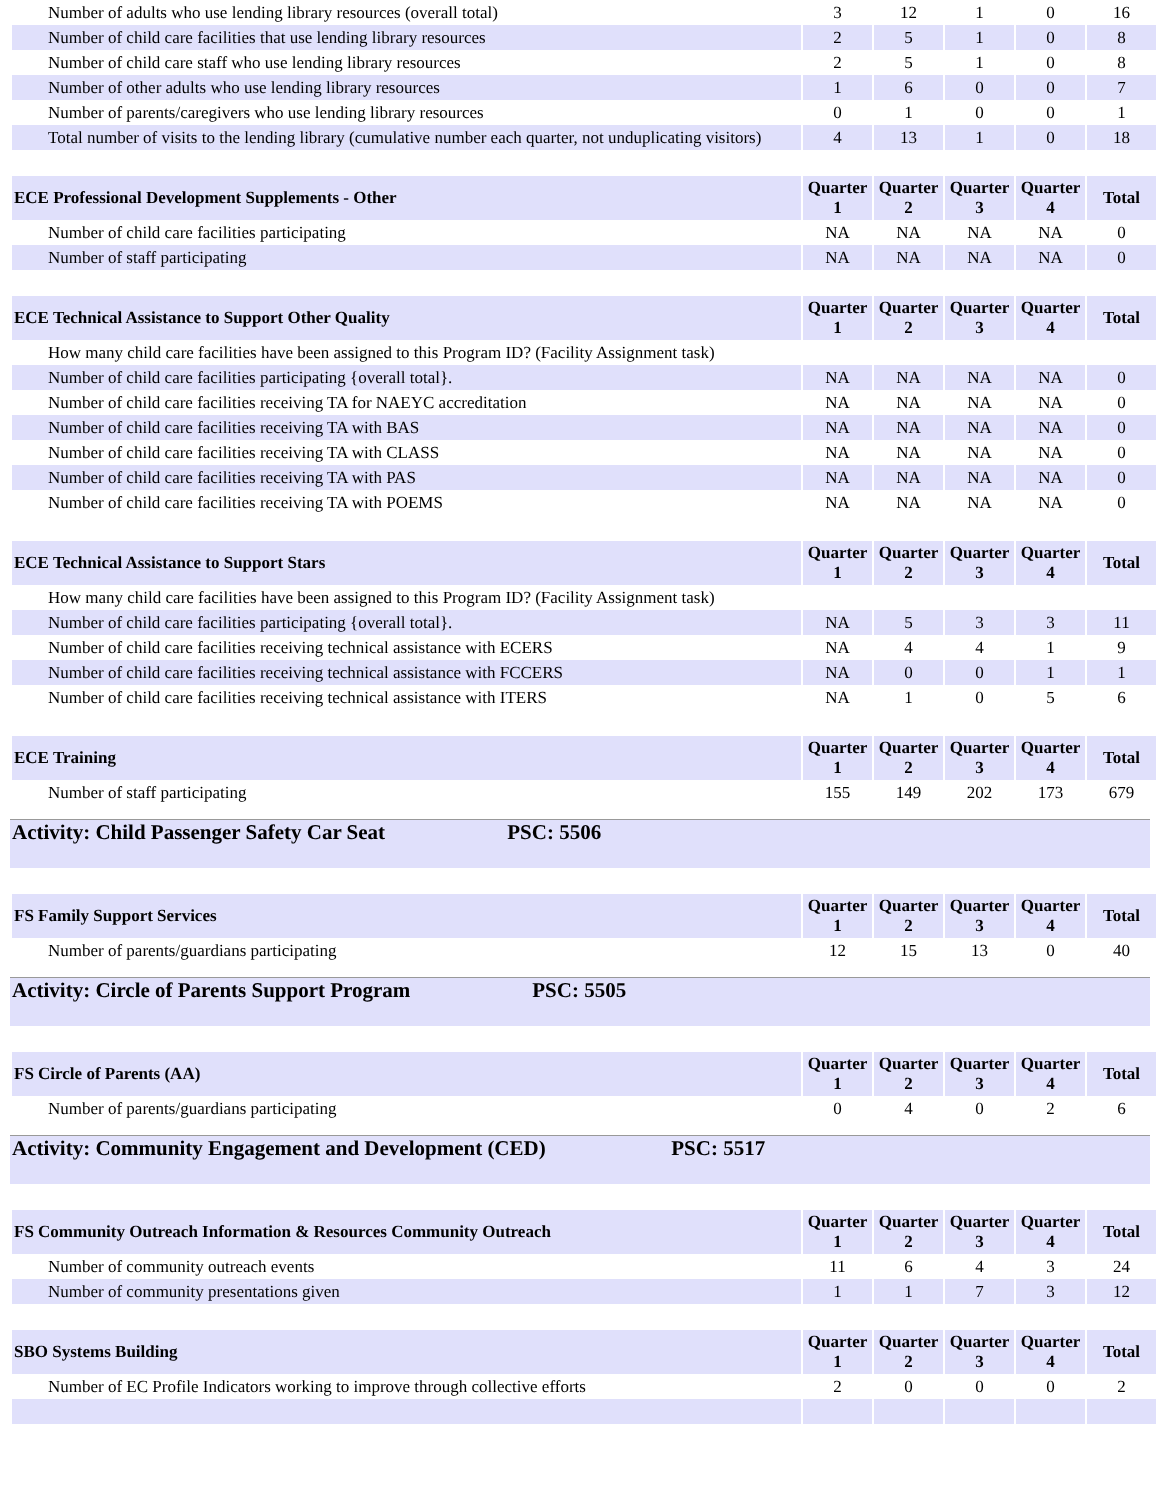| Number of adults who use lending library resources (overall total) | 3 | 12 | 1 | 0 | 16 |
| Number of child care facilities that use lending library resources | 2 | 5 | 1 | 0 | 8 |
| Number of child care staff who use lending library resources | 2 | 5 | 1 | 0 | 8 |
| Number of other adults who use lending library resources | 1 | 6 | 0 | 0 | 7 |
| Number of parents/caregivers who use lending library resources | 0 | 1 | 0 | 0 | 1 |
| Total number of visits to the lending library (cumulative number each quarter, not unduplicating visitors) | 4 | 13 | 1 | 0 | 18 |
| ECE Professional Development Supplements - Other | Quarter 1 | Quarter 2 | Quarter 3 | Quarter 4 | Total |
| --- | --- | --- | --- | --- | --- |
| Number of child care facilities participating | NA | NA | NA | NA | 0 |
| Number of staff participating | NA | NA | NA | NA | 0 |
| ECE Technical Assistance to Support Other Quality | Quarter 1 | Quarter 2 | Quarter 3 | Quarter 4 | Total |
| --- | --- | --- | --- | --- | --- |
| How many child care facilities have been assigned to this Program ID? (Facility Assignment task) | | | | | |
| Number of child care facilities participating {overall total}. | NA | NA | NA | NA | 0 |
| Number of child care facilities receiving TA for NAEYC accreditation | NA | NA | NA | NA | 0 |
| Number of child care facilities receiving TA with BAS | NA | NA | NA | NA | 0 |
| Number of child care facilities receiving TA with CLASS | NA | NA | NA | NA | 0 |
| Number of child care facilities receiving TA with PAS | NA | NA | NA | NA | 0 |
| Number of child care facilities receiving TA with POEMS | NA | NA | NA | NA | 0 |
| ECE Technical Assistance to Support Stars | Quarter 1 | Quarter 2 | Quarter 3 | Quarter 4 | Total |
| --- | --- | --- | --- | --- | --- |
| How many child care facilities have been assigned to this Program ID? (Facility Assignment task) | | | | | |
| Number of child care facilities participating {overall total}. | NA | 5 | 3 | 3 | 11 |
| Number of child care facilities receiving technical assistance with ECERS | NA | 4 | 4 | 1 | 9 |
| Number of child care facilities receiving technical assistance with FCCERS | NA | 0 | 0 | 1 | 1 |
| Number of child care facilities receiving technical assistance with ITERS | NA | 1 | 0 | 5 | 6 |
| ECE Training | Quarter 1 | Quarter 2 | Quarter 3 | Quarter 4 | Total |
| --- | --- | --- | --- | --- | --- |
| Number of staff participating | 155 | 149 | 202 | 173 | 679 |
Activity: Child Passenger Safety Car Seat PSC: 5506
| FS Family Support Services | Quarter 1 | Quarter 2 | Quarter 3 | Quarter 4 | Total |
| --- | --- | --- | --- | --- | --- |
| Number of parents/guardians participating | 12 | 15 | 13 | 0 | 40 |
Activity: Circle of Parents Support Program PSC: 5505
| FS Circle of Parents (AA) | Quarter 1 | Quarter 2 | Quarter 3 | Quarter 4 | Total |
| --- | --- | --- | --- | --- | --- |
| Number of parents/guardians participating | 0 | 4 | 0 | 2 | 6 |
Activity: Community Engagement and Development (CED) PSC: 5517
| FS Community Outreach Information & Resources Community Outreach | Quarter 1 | Quarter 2 | Quarter 3 | Quarter 4 | Total |
| --- | --- | --- | --- | --- | --- |
| Number of community outreach events | 11 | 6 | 4 | 3 | 24 |
| Number of community presentations given | 1 | 1 | 7 | 3 | 12 |
| SBO Systems Building | Quarter 1 | Quarter 2 | Quarter 3 | Quarter 4 | Total |
| --- | --- | --- | --- | --- | --- |
| Number of EC Profile Indicators working to improve through collective efforts | 2 | 0 | 0 | 0 | 2 |